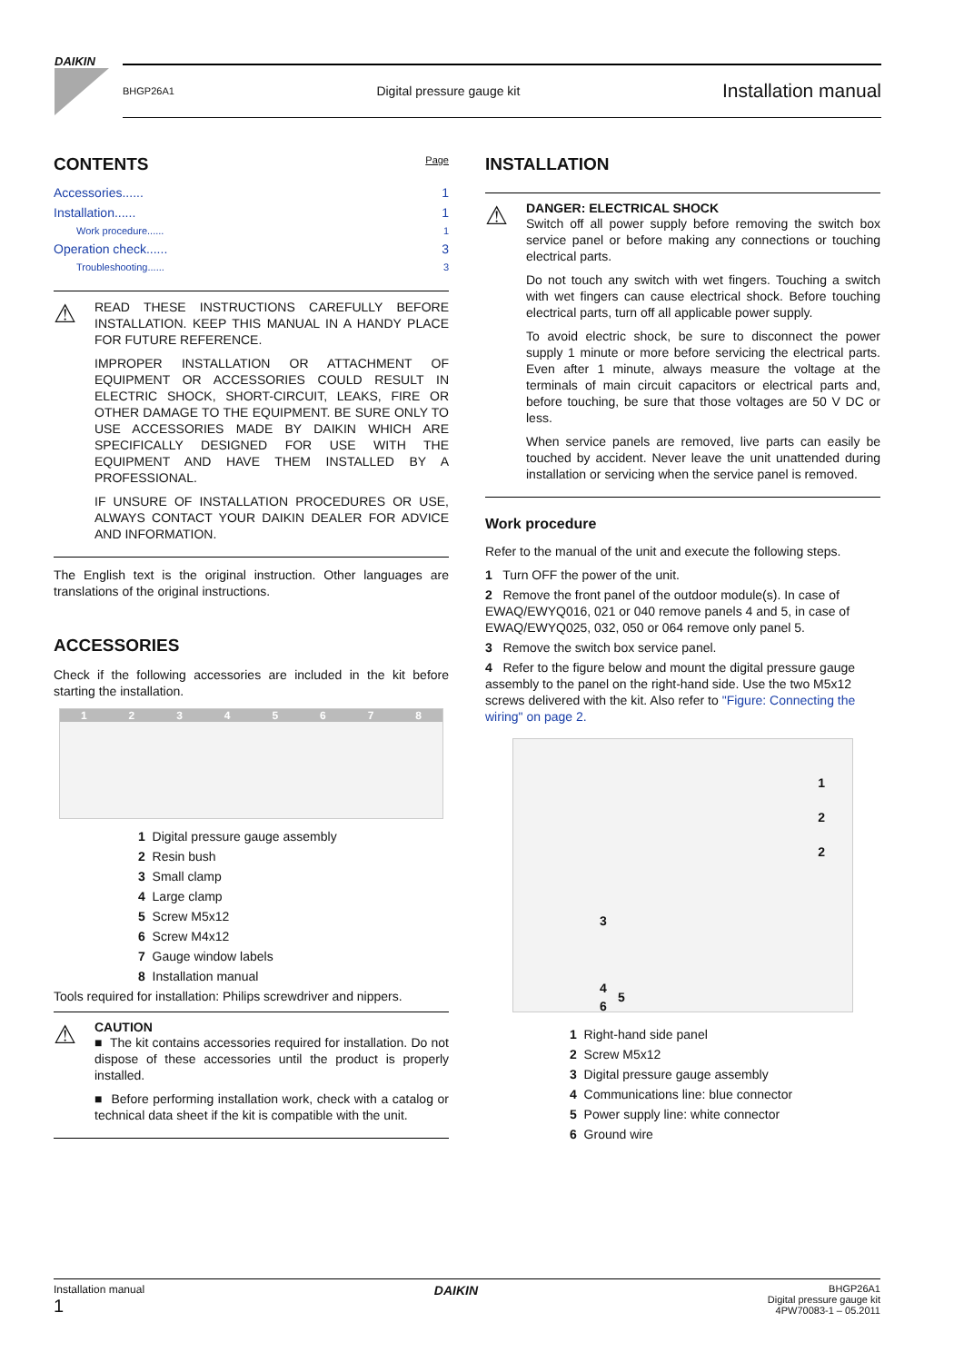DAIKIN
BHGP26A1 Digital pressure gauge kit Installation manual
CONTENTS Page
Accessories...... 1
Installation...... 1
Work procedure...... 1
Operation check...... 3
Troubleshooting...... 3
⚠
READ THESE INSTRUCTIONS CAREFULLY BEFORE INSTALLATION. KEEP THIS MANUAL IN A HANDY PLACE FOR FUTURE REFERENCE.
IMPROPER INSTALLATION OR ATTACHMENT OF EQUIPMENT OR ACCESSORIES COULD RESULT IN ELECTRIC SHOCK, SHORT-CIRCUIT, LEAKS, FIRE OR OTHER DAMAGE TO THE EQUIPMENT. BE SURE ONLY TO USE ACCESSORIES MADE BY DAIKIN WHICH ARE SPECIFICALLY DESIGNED FOR USE WITH THE EQUIPMENT AND HAVE THEM INSTALLED BY A PROFESSIONAL.
IF UNSURE OF INSTALLATION PROCEDURES OR USE, ALWAYS CONTACT YOUR DAIKIN DEALER FOR ADVICE AND INFORMATION.
The English text is the original instruction. Other languages are translations of the original instructions.
ACCESSORIES
Check if the following accessories are included in the kit before starting the installation.
12345678
1 Digital pressure gauge assembly
2 Resin bush
3 Small clamp
4 Large clamp
5 Screw M5x12
6 Screw M4x12
7 Gauge window labels
8 Installation manual
Tools required for installation: Philips screwdriver and nippers.
⚠
CAUTION
■ The kit contains accessories required for installation. Do not dispose of these accessories until the product is properly installed.
■ Before performing installation work, check with a catalog or technical data sheet if the kit is compatible with the unit.
INSTALLATION
⚠
DANGER: ELECTRICAL SHOCK
Switch off all power supply before removing the switch box service panel or before making any connections or touching electrical parts.
Do not touch any switch with wet fingers. Touching a switch with wet fingers can cause electrical shock. Before touching electrical parts, turn off all applicable power supply.
To avoid electric shock, be sure to disconnect the power supply 1 minute or more before servicing the electrical parts. Even after 1 minute, always measure the voltage at the terminals of main circuit capacitors or electrical parts and, before touching, be sure that those voltages are 50 V DC or less.
When service panels are removed, live parts can easily be touched by accident. Never leave the unit unattended during installation or servicing when the service panel is removed.
Work procedure
Refer to the manual of the unit and execute the following steps.
1 Turn OFF the power of the unit.
2 Remove the front panel of the outdoor module(s). In case of EWAQ/EWYQ016, 021 or 040 remove panels 4 and 5, in case of EWAQ/EWYQ025, 032, 050 or 064 remove only panel 5.
3 Remove the switch box service panel.
4 Refer to the figure below and mount the digital pressure gauge assembly to the panel on the right-hand side. Use the two M5x12 screws delivered with the kit. Also refer to "Figure: Connecting the wiring" on page 2.
1
2
2
3
4
5
6
1 Right-hand side panel
2 Screw M5x12
3 Digital pressure gauge assembly
4 Communications line: blue connector
5 Power supply line: white connector
6 Ground wire
Installation manual
1
DAIKIN
BHGP26A1
Digital pressure gauge kit
4PW70083-1 – 05.2011